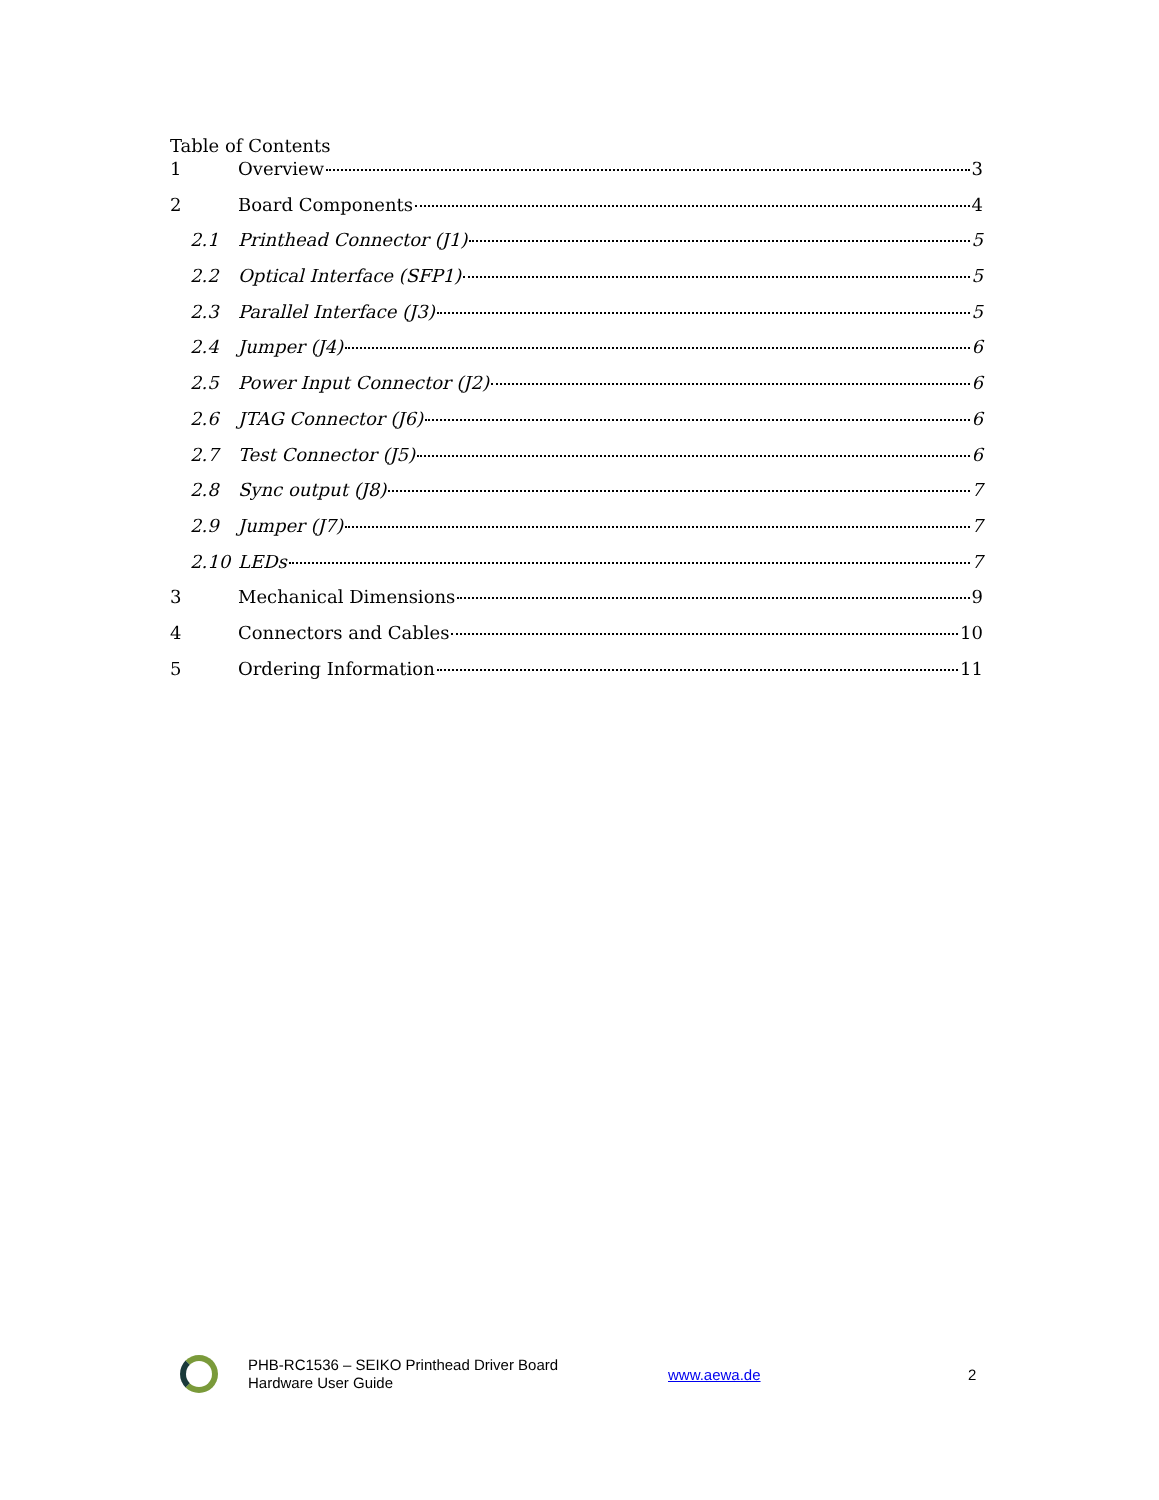Table of Contents
1 Overview 3
2 Board Components 4
2.1 Printhead Connector (J1) 5
2.2 Optical Interface (SFP1) 5
2.3 Parallel Interface (J3) 5
2.4 Jumper (J4) 6
2.5 Power Input Connector (J2) 6
2.6 JTAG Connector (J6) 6
2.7 Test Connector (J5) 6
2.8 Sync output (J8) 7
2.9 Jumper (J7) 7
2.10 LEDs 7
3 Mechanical Dimensions 9
4 Connectors and Cables 10
5 Ordering Information 11
PHB-RC1536 – SEIKO Printhead Driver Board
Hardware User Guide
www.aewa.de 2